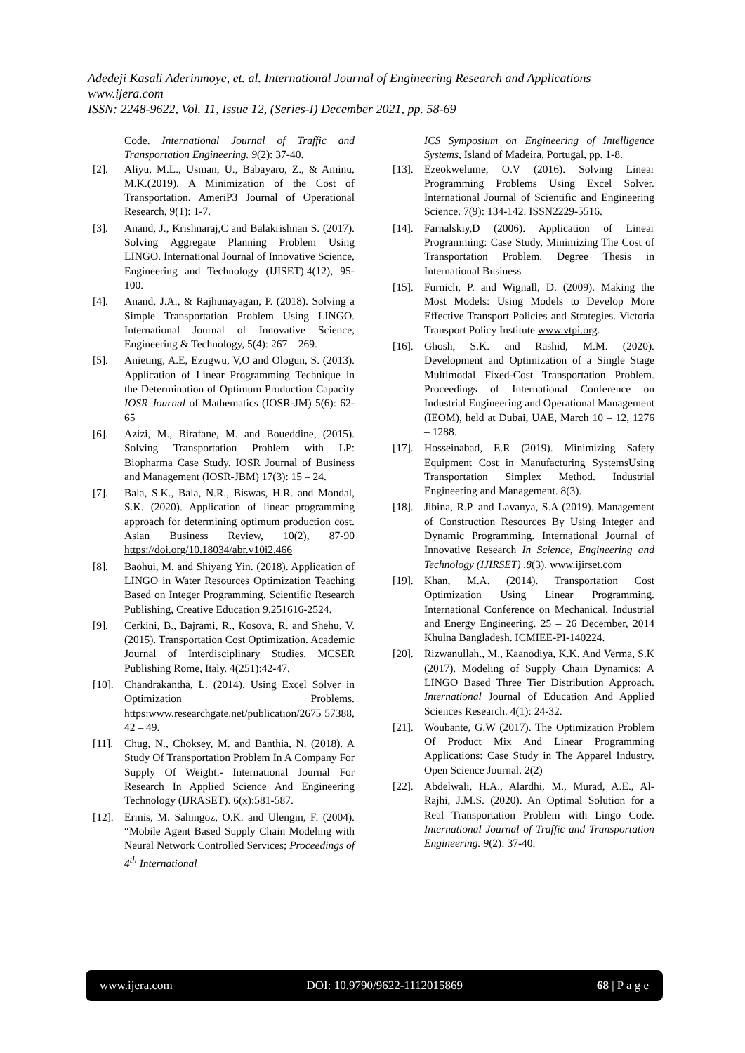Adedeji Kasali Aderinmoye, et. al. International Journal of Engineering Research and Applications
www.ijera.com
ISSN: 2248-9622, Vol. 11, Issue 12, (Series-I) December 2021, pp. 58-69
Code. International Journal of Traffic and Transportation Engineering. 9(2): 37-40.
[2]. Aliyu, M.L., Usman, U., Babayaro, Z., & Aminu, M.K.(2019). A Minimization of the Cost of Transportation. AmeriP3 Journal of Operational Research, 9(1): 1-7.
[3]. Anand, J., Krishnaraj,C and Balakrishnan S. (2017). Solving Aggregate Planning Problem Using LINGO. International Journal of Innovative Science, Engineering and Technology (IJISET).4(12), 95-100.
[4]. Anand, J.A., & Rajhunayagan, P. (2018). Solving a Simple Transportation Problem Using LINGO. International Journal of Innovative Science, Engineering & Technology, 5(4): 267 – 269.
[5]. Anieting, A.E, Ezugwu, V,O and Ologun, S. (2013). Application of Linear Programming Technique in the Determination of Optimum Production Capacity IOSR Journal of Mathematics (IOSR-JM) 5(6): 62-65
[6]. Azizi, M., Birafane, M. and Boueddine, (2015). Solving Transportation Problem with LP: Biopharma Case Study. IOSR Journal of Business and Management (IOSR-JBM) 17(3): 15 – 24.
[7]. Bala, S.K., Bala, N.R., Biswas, H.R. and Mondal, S.K. (2020). Application of linear programming approach for determining optimum production cost. Asian Business Review, 10(2), 87-90 https://doi.org/10.18034/abr.v10i2.466
[8]. Baohui, M. and Shiyang Yin. (2018). Application of LINGO in Water Resources Optimization Teaching Based on Integer Programming. Scientific Research Publishing, Creative Education 9,251616-2524.
[9]. Cerkini, B., Bajrami, R., Kosova, R. and Shehu, V. (2015). Transportation Cost Optimization. Academic Journal of Interdisciplinary Studies. MCSER Publishing Rome, Italy. 4(251):42-47.
[10].
Chandrakantha, L. (2014). Using Excel Solver in Optimization Problems. https:www.researchgate.net/publication/2675 57388, 42 – 49.
[11].
Chug, N., Choksey, M. and Banthia, N. (2018). A Study Of Transportation Problem In A Company For Supply Of Weight.- International Journal For Research In Applied Science And Engineering Technology (IJRASET). 6(x):581-587.
[12].
Ermis, M. Sahingoz, O.K. and Ulengin, F. (2004). “Mobile Agent Based Supply Chain Modeling with Neural Network Controlled Services; Proceedings of 4<sup>th</sup> International
ICS Symposium on Engineering of Intelligence Systems, Island of Madeira, Portugal, pp. 1-8.
[13].
Ezeokwelume, O.V (2016). Solving Linear Programming Problems Using Excel Solver. International Journal of Scientific and Engineering Science. 7(9): 134-142. ISSN2229-5516.
[14].
Farnalskiy,D (2006). Application of Linear Programming: Case Study, Minimizing The Cost of Transportation Problem. Degree Thesis in International Business
[15].
Furnich, P. and Wignall, D. (2009). Making the Most Models: Using Models to Develop More Effective Transport Policies and Strategies. Victoria Transport Policy Institute www.vtpi.org.
[16].
Ghosh, S.K. and Rashid, M.M. (2020). Development and Optimization of a Single Stage Multimodal Fixed-Cost Transportation Problem. Proceedings of International Conference on Industrial Engineering and Operational Management (IEOM), held at Dubai, UAE, March 10 – 12, 1276 – 1288.
[17].
Hosseinabad, E.R (2019). Minimizing Safety Equipment Cost in Manufacturing SystemsUsing Transportation Simplex Method. Industrial Engineering and Management. 8(3).
[18].
Jibina, R.P. and Lavanya, S.A (2019). Management of Construction Resources By Using Integer and Dynamic Programming. International Journal of Innovative Research In Science, Engineering and Technology (IJIRSET) .8(3). www.ijirset.com
[19].
Khan, M.A. (2014). Transportation Cost Optimization Using Linear Programming. International Conference on Mechanical, Industrial and Energy Engineering. 25 – 26 December, 2014 Khulna Bangladesh. ICMIEE-PI-140224.
[20].
Rizwanullah., M., Kaanodiya, K.K. And Verma, S.K (2017). Modeling of Supply Chain Dynamics: A LINGO Based Three Tier Distribution Approach. International Journal of Education And Applied Sciences Research. 4(1): 24-32.
[21].
Woubante, G.W (2017). The Optimization Problem Of Product Mix And Linear Programming Applications: Case Study in The Apparel Industry. Open Science Journal. 2(2)
[22].
Abdelwali, H.A., Alardhi, M., Murad, A.E., Al-Rajhi, J.M.S. (2020). An Optimal Solution for a Real Transportation Problem with Lingo Code. International Journal of Traffic and Transportation Engineering. 9(2): 37-40.
www.ijera.com DOI: 10.9790/9622-1112015869 68 | P a g e